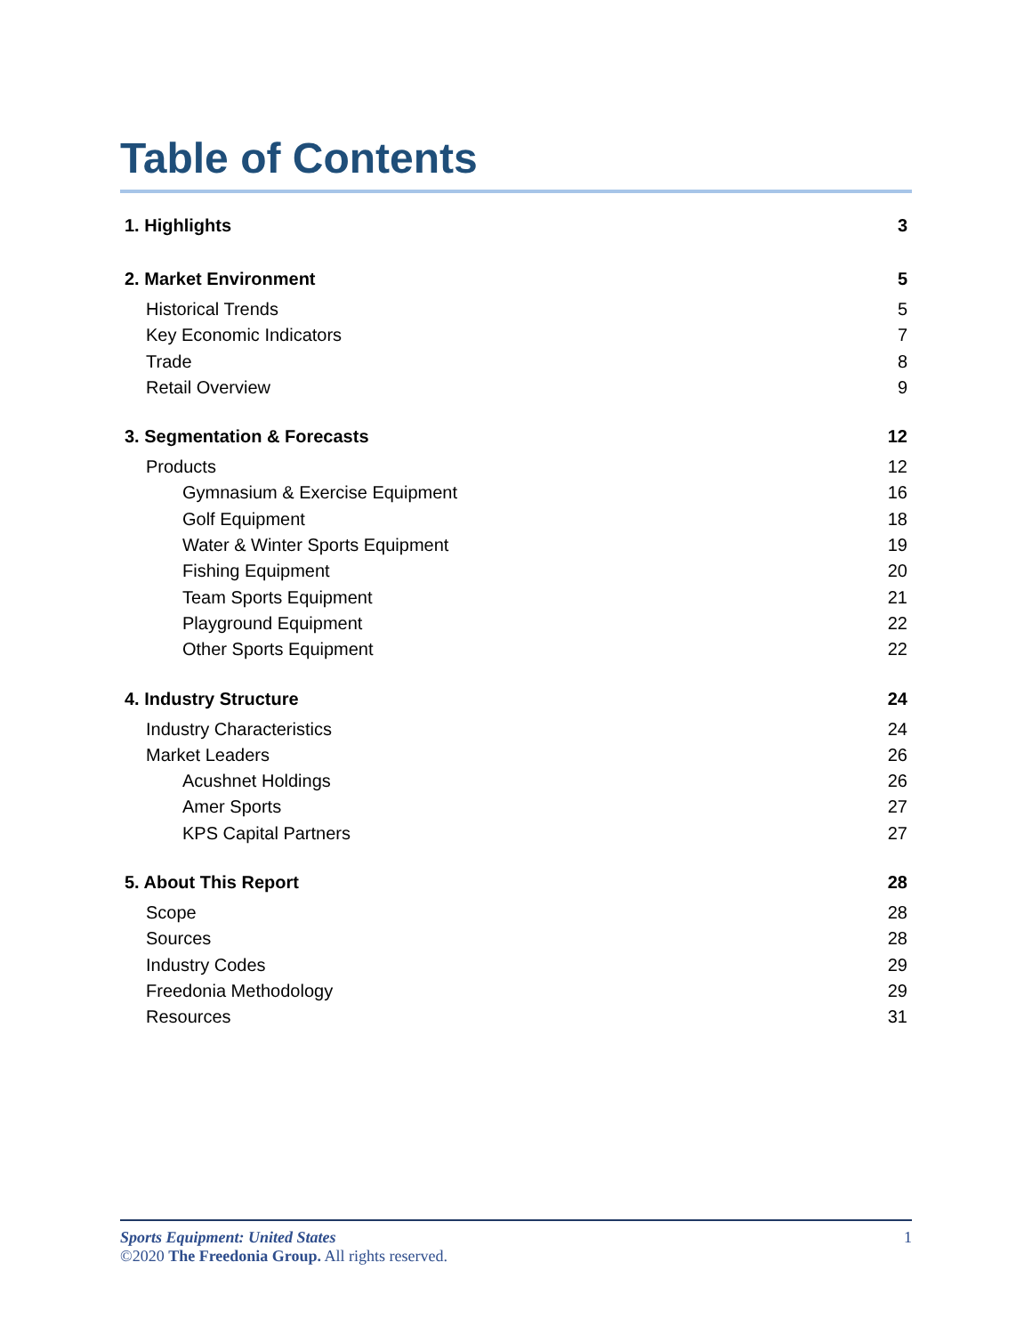Table of Contents
1. Highlights 3
2. Market Environment 5
Historical Trends 5
Key Economic Indicators 7
Trade 8
Retail Overview 9
3. Segmentation & Forecasts 12
Products 12
Gymnasium & Exercise Equipment 16
Golf Equipment 18
Water & Winter Sports Equipment 19
Fishing Equipment 20
Team Sports Equipment 21
Playground Equipment 22
Other Sports Equipment 22
4. Industry Structure 24
Industry Characteristics 24
Market Leaders 26
Acushnet Holdings 26
Amer Sports 27
KPS Capital Partners 27
5. About This Report 28
Scope 28
Sources 28
Industry Codes 29
Freedonia Methodology 29
Resources 31
Sports Equipment: United States 1
©2020 The Freedonia Group. All rights reserved.